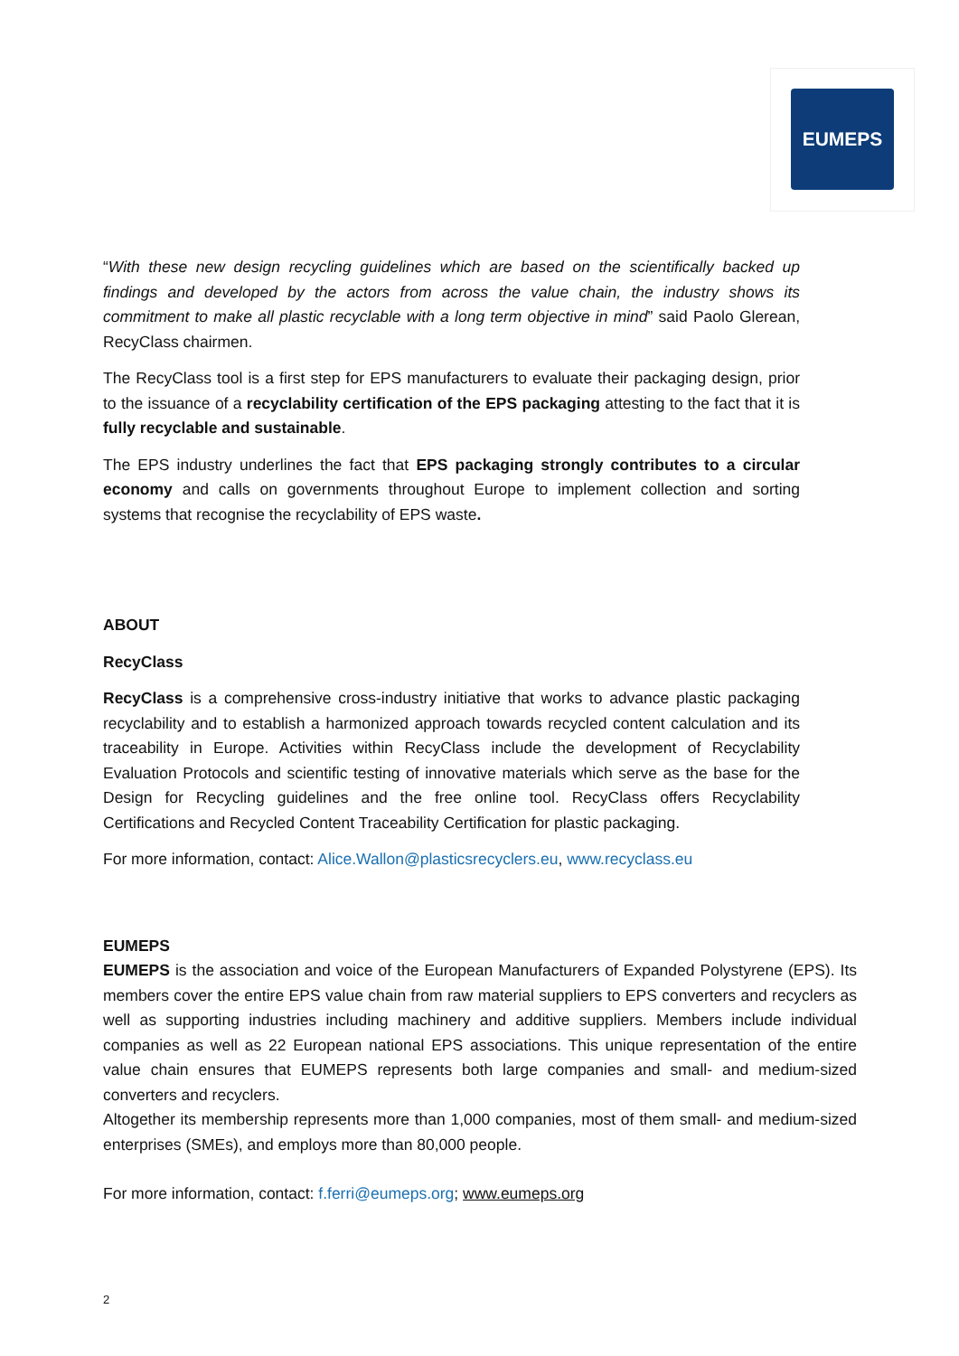EUMEPS
“With these new design recycling guidelines which are based on the scientifically backed up findings and developed by the actors from across the value chain, the industry shows its commitment to make all plastic recyclable with a long term objective in mind” said Paolo Glerean, RecyClass chairmen.
The RecyClass tool is a first step for EPS manufacturers to evaluate their packaging design, prior to the issuance of a recyclability certification of the EPS packaging attesting to the fact that it is fully recyclable and sustainable.
The EPS industry underlines the fact that EPS packaging strongly contributes to a circular economy and calls on governments throughout Europe to implement collection and sorting systems that recognise the recyclability of EPS waste.
ABOUT
RecyClass
RecyClass is a comprehensive cross-industry initiative that works to advance plastic packaging recyclability and to establish a harmonized approach towards recycled content calculation and its traceability in Europe. Activities within RecyClass include the development of Recyclability Evaluation Protocols and scientific testing of innovative materials which serve as the base for the Design for Recycling guidelines and the free online tool. RecyClass offers Recyclability Certifications and Recycled Content Traceability Certification for plastic packaging.
For more information, contact: Alice.Wallon@plasticsrecyclers.eu, www.recyclass.eu
EUMEPS
EUMEPS is the association and voice of the European Manufacturers of Expanded Polystyrene (EPS). Its members cover the entire EPS value chain from raw material suppliers to EPS converters and recyclers as well as supporting industries including machinery and additive suppliers. Members include individual companies as well as 22 European national EPS associations. This unique representation of the entire value chain ensures that EUMEPS represents both large companies and small- and medium-sized converters and recyclers.
Altogether its membership represents more than 1,000 companies, most of them small- and medium-sized enterprises (SMEs), and employs more than 80,000 people.
For more information, contact: f.ferri@eumeps.org; www.eumeps.org
2